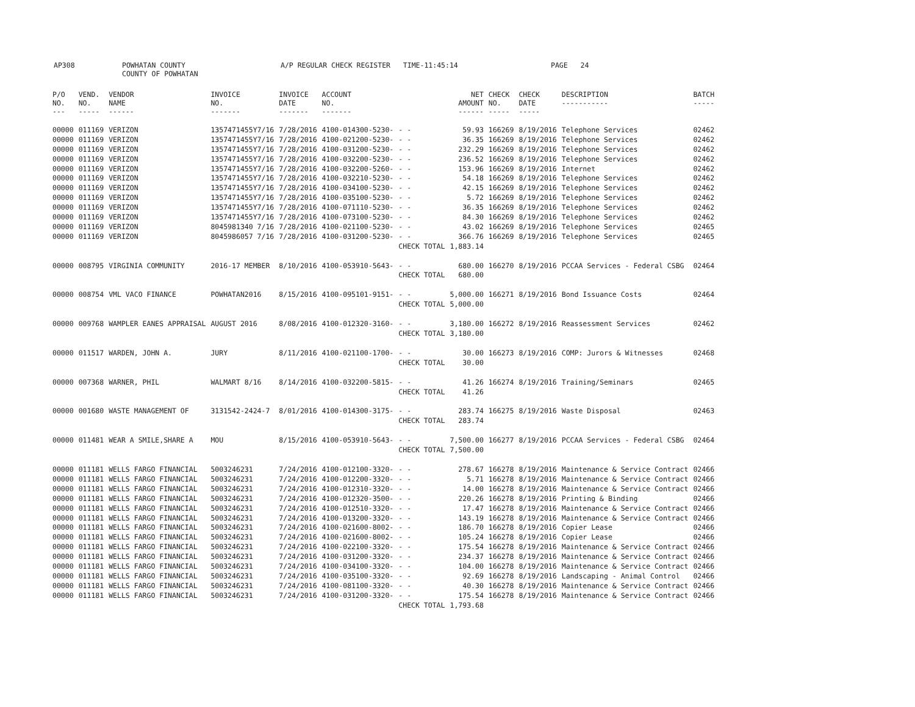AP308 POWHATAN COUNTY
COUNTY OF POWHATAN
A/P REGULAR CHECK REGISTER TIME-11:45:14 PAGE 24
| P/O NO. --- | VEND. NO. ----- | VENDOR NAME ------ | INVOICE NO. ------- | INVOICE DATE ------- | ACCOUNT NO. ------- | | NET AMOUNT ------ | CHECK NO. ----- | CHECK DATE ----- | DESCRIPTION ----------- | BATCH ----- |
| --- | --- | --- | --- | --- | --- | --- | --- | --- | --- | --- | --- |
| 00000 | 011169 | VERIZON | 1357471455Y7/16 | 7/28/2016 | 4100-014300-5230- | - - | 59.93 | 166269 | 8/19/2016 | Telephone Services | 02462 |
| 00000 | 011169 | VERIZON | 1357471455Y7/16 | 7/28/2016 | 4100-021200-5230- | - - | 36.35 | 166269 | 8/19/2016 | Telephone Services | 02462 |
| 00000 | 011169 | VERIZON | 1357471455Y7/16 | 7/28/2016 | 4100-031200-5230- | - - | 232.29 | 166269 | 8/19/2016 | Telephone Services | 02462 |
| 00000 | 011169 | VERIZON | 1357471455Y7/16 | 7/28/2016 | 4100-032200-5230- | - - | 236.52 | 166269 | 8/19/2016 | Telephone Services | 02462 |
| 00000 | 011169 | VERIZON | 1357471455Y7/16 | 7/28/2016 | 4100-032200-5260- | - - | 153.96 | 166269 | 8/19/2016 | Internet | 02462 |
| 00000 | 011169 | VERIZON | 1357471455Y7/16 | 7/28/2016 | 4100-032210-5230- | - - | 54.18 | 166269 | 8/19/2016 | Telephone Services | 02462 |
| 00000 | 011169 | VERIZON | 1357471455Y7/16 | 7/28/2016 | 4100-034100-5230- | - - | 42.15 | 166269 | 8/19/2016 | Telephone Services | 02462 |
| 00000 | 011169 | VERIZON | 1357471455Y7/16 | 7/28/2016 | 4100-035100-5230- | - - | 5.72 | 166269 | 8/19/2016 | Telephone Services | 02462 |
| 00000 | 011169 | VERIZON | 1357471455Y7/16 | 7/28/2016 | 4100-071110-5230- | - - | 36.35 | 166269 | 8/19/2016 | Telephone Services | 02462 |
| 00000 | 011169 | VERIZON | 1357471455Y7/16 | 7/28/2016 | 4100-073100-5230- | - - | 84.30 | 166269 | 8/19/2016 | Telephone Services | 02462 |
| 00000 | 011169 | VERIZON | 8045981340 7/16 | 7/28/2016 | 4100-021100-5230- | - - | 43.02 | 166269 | 8/19/2016 | Telephone Services | 02465 |
| 00000 | 011169 | VERIZON | 8045986057 7/16 | 7/28/2016 | 4100-031200-5230- | - - | 366.76 | 166269 | 8/19/2016 | Telephone Services | 02465 |
| | | | | | | CHECK TOTAL | 1,883.14 | | | | |
| 00000 | 008795 | VIRGINIA COMMUNITY | 2016-17 MEMBER | 8/10/2016 | 4100-053910-5643- | - - | 680.00 | 166270 | 8/19/2016 | PCCAA Services - Federal CSBG | 02464 |
| | | | | | | CHECK TOTAL | 680.00 | | | | |
| 00000 | 008754 | VML VACO FINANCE | POWHATAN2016 | 8/15/2016 | 4100-095101-9151- | - - | 5,000.00 | 166271 | 8/19/2016 | Bond Issuance Costs | 02464 |
| | | | | | | CHECK TOTAL | 5,000.00 | | | | |
| 00000 | 009768 | WAMPLER EANES APPRAISAL | AUGUST 2016 | 8/08/2016 | 4100-012320-3160- | - - | 3,180.00 | 166272 | 8/19/2016 | Reassessment Services | 02462 |
| | | | | | | CHECK TOTAL | 3,180.00 | | | | |
| 00000 | 011517 | WARDEN, JOHN A. | JURY | 8/11/2016 | 4100-021100-1700- | - - | 30.00 | 166273 | 8/19/2016 | COMP: Jurors & Witnesses | 02468 |
| | | | | | | CHECK TOTAL | 30.00 | | | | |
| 00000 | 007368 | WARNER, PHIL | WALMART 8/16 | 8/14/2016 | 4100-032200-5815- | - - | 41.26 | 166274 | 8/19/2016 | Training/Seminars | 02465 |
| | | | | | | CHECK TOTAL | 41.26 | | | | |
| 00000 | 001680 | WASTE MANAGEMENT OF | 3131542-2424-7 | 8/01/2016 | 4100-014300-3175- | - - | 283.74 | 166275 | 8/19/2016 | Waste Disposal | 02463 |
| | | | | | | CHECK TOTAL | 283.74 | | | | |
| 00000 | 011481 | WEAR A SMILE,SHARE A | MOU | 8/15/2016 | 4100-053910-5643- | - - | 7,500.00 | 166277 | 8/19/2016 | PCCAA Services - Federal CSBG | 02464 |
| | | | | | | CHECK TOTAL | 7,500.00 | | | | |
| 00000 | 011181 | WELLS FARGO FINANCIAL | 5003246231 | 7/24/2016 | 4100-012100-3320- | - - | 278.67 | 166278 | 8/19/2016 | Maintenance & Service Contract | 02466 |
| 00000 | 011181 | WELLS FARGO FINANCIAL | 5003246231 | 7/24/2016 | 4100-012200-3320- | - - | 5.71 | 166278 | 8/19/2016 | Maintenance & Service Contract | 02466 |
| 00000 | 011181 | WELLS FARGO FINANCIAL | 5003246231 | 7/24/2016 | 4100-012310-3320- | - - | 14.00 | 166278 | 8/19/2016 | Maintenance & Service Contract | 02466 |
| 00000 | 011181 | WELLS FARGO FINANCIAL | 5003246231 | 7/24/2016 | 4100-012320-3500- | - - | 220.26 | 166278 | 8/19/2016 | Printing & Binding | 02466 |
| 00000 | 011181 | WELLS FARGO FINANCIAL | 5003246231 | 7/24/2016 | 4100-012510-3320- | - - | 17.47 | 166278 | 8/19/2016 | Maintenance & Service Contract | 02466 |
| 00000 | 011181 | WELLS FARGO FINANCIAL | 5003246231 | 7/24/2016 | 4100-013200-3320- | - - | 143.19 | 166278 | 8/19/2016 | Maintenance & Service Contract | 02466 |
| 00000 | 011181 | WELLS FARGO FINANCIAL | 5003246231 | 7/24/2016 | 4100-021600-8002- | - - | 186.70 | 166278 | 8/19/2016 | Copier Lease | 02466 |
| 00000 | 011181 | WELLS FARGO FINANCIAL | 5003246231 | 7/24/2016 | 4100-021600-8002- | - - | 105.24 | 166278 | 8/19/2016 | Copier Lease | 02466 |
| 00000 | 011181 | WELLS FARGO FINANCIAL | 5003246231 | 7/24/2016 | 4100-022100-3320- | - - | 175.54 | 166278 | 8/19/2016 | Maintenance & Service Contract | 02466 |
| 00000 | 011181 | WELLS FARGO FINANCIAL | 5003246231 | 7/24/2016 | 4100-031200-3320- | - - | 234.37 | 166278 | 8/19/2016 | Maintenance & Service Contract | 02466 |
| 00000 | 011181 | WELLS FARGO FINANCIAL | 5003246231 | 7/24/2016 | 4100-034100-3320- | - - | 104.00 | 166278 | 8/19/2016 | Maintenance & Service Contract | 02466 |
| 00000 | 011181 | WELLS FARGO FINANCIAL | 5003246231 | 7/24/2016 | 4100-035100-3320- | - - | 92.69 | 166278 | 8/19/2016 | Landscaping - Animal Control | 02466 |
| 00000 | 011181 | WELLS FARGO FINANCIAL | 5003246231 | 7/24/2016 | 4100-081100-3320- | - - | 40.30 | 166278 | 8/19/2016 | Maintenance & Service Contract | 02466 |
| 00000 | 011181 | WELLS FARGO FINANCIAL | 5003246231 | 7/24/2016 | 4100-031200-3320- | - - | 175.54 | 166278 | 8/19/2016 | Maintenance & Service Contract | 02466 |
| | | | | | | CHECK TOTAL | 1,793.68 | | | | |